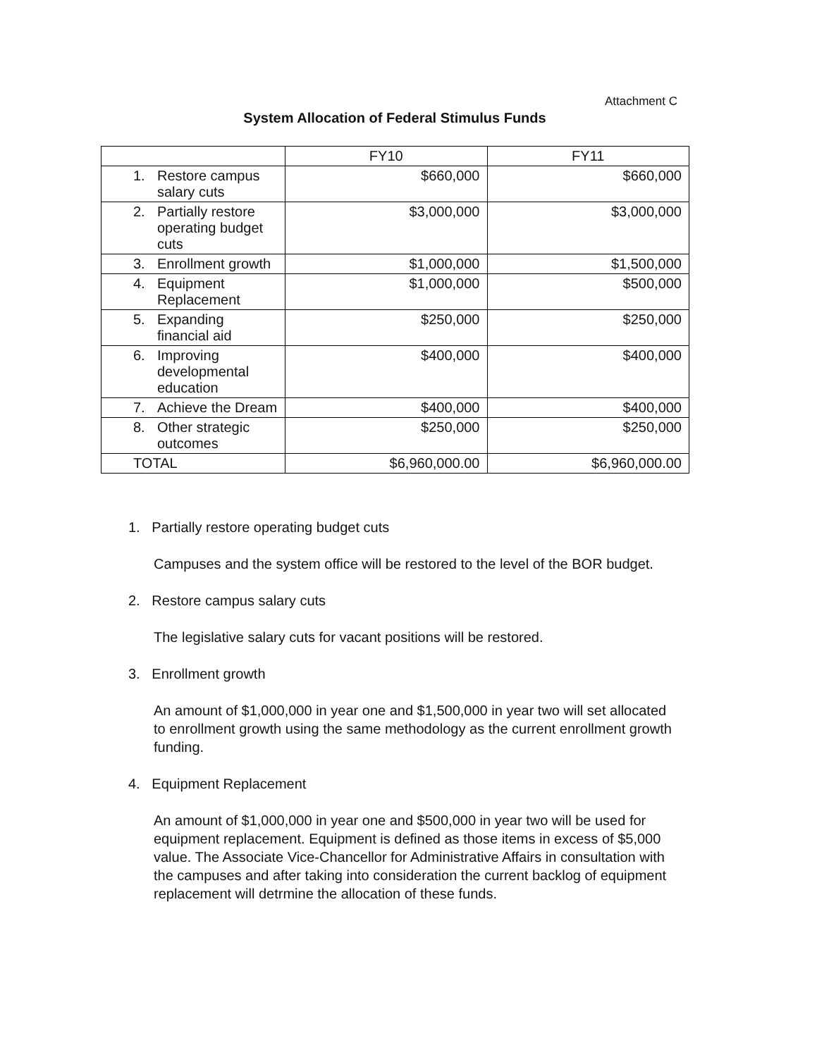Attachment C
System Allocation of Federal Stimulus Funds
| | FY10 | FY11 |
| --- | --- | --- |
| 1. Restore campus salary cuts | $660,000 | $660,000 |
| 2. Partially restore operating budget cuts | $3,000,000 | $3,000,000 |
| 3. Enrollment growth | $1,000,000 | $1,500,000 |
| 4. Equipment Replacement | $1,000,000 | $500,000 |
| 5. Expanding financial aid | $250,000 | $250,000 |
| 6. Improving developmental education | $400,000 | $400,000 |
| 7. Achieve the Dream | $400,000 | $400,000 |
| 8. Other strategic outcomes | $250,000 | $250,000 |
| TOTAL | $6,960,000.00 | $6,960,000.00 |
1. Partially restore operating budget cuts
Campuses and the system office will be restored to the level of the BOR budget.
2. Restore campus salary cuts
The legislative salary cuts for vacant positions will be restored.
3. Enrollment growth
An amount of $1,000,000 in year one and $1,500,000 in year two will set allocated to enrollment growth using the same methodology as the current enrollment growth funding.
4. Equipment Replacement
An amount of $1,000,000 in year one and $500,000 in year two will be used for equipment replacement. Equipment is defined as those items in excess of $5,000 value. The Associate Vice-Chancellor for Administrative Affairs in consultation with the campuses and after taking into consideration the current backlog of equipment replacement will detrmine the allocation of these funds.